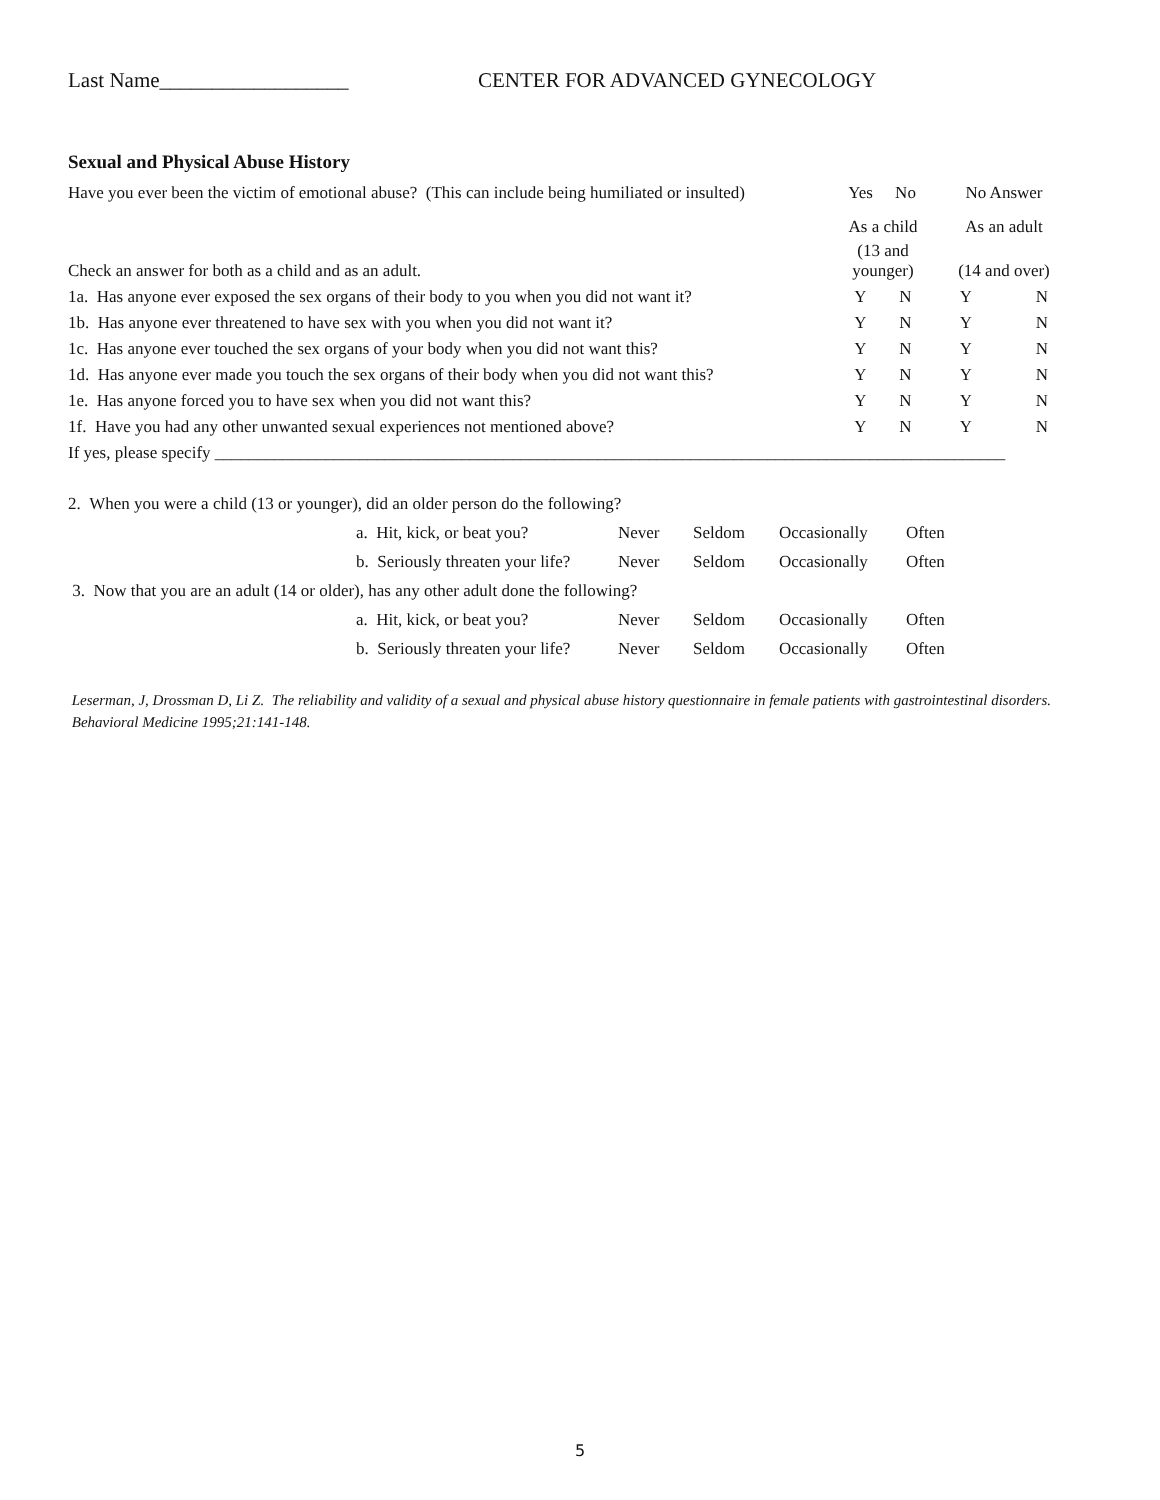Last Name__________________ CENTER FOR ADVANCED GYNECOLOGY
Sexual and Physical Abuse History
| Have you ever been the victim of emotional abuse? (This can include being humiliated or insulted) | Yes | No | No Answer | |
| | As a child | | As an adult | |
| Check an answer for both as a child and as an adult. | (13 and younger) | | (14 and over) | |
| 1a. Has anyone ever exposed the sex organs of their body to you when you did not want it? | Y | N | Y | N |
| 1b. Has anyone ever threatened to have sex with you when you did not want it? | Y | N | Y | N |
| 1c. Has anyone ever touched the sex organs of your body when you did not want this? | Y | N | Y | N |
| 1d. Has anyone ever made you touch the sex organs of their body when you did not want this? | Y | N | Y | N |
| 1e. Has anyone forced you to have sex when you did not want this? | Y | N | Y | N |
| 1f. Have you had any other unwanted sexual experiences not mentioned above? | Y | N | Y | N |
| If yes, please specify _____________________________________________________________________________________________ | | | | |
| 2. When you were a child (13 or younger), did an older person do the following? | | | | | |
| | a. Hit, kick, or beat you? | Never | Seldom | Occasionally | Often |
| | b. Seriously threaten your life? | Never | Seldom | Occasionally | Often |
| 3. Now that you are an adult (14 or older), has any other adult done the following? | | | | | |
| | a. Hit, kick, or beat you? | Never | Seldom | Occasionally | Often |
| | b. Seriously threaten your life? | Never | Seldom | Occasionally | Often |
Leserman, J, Drossman D, Li Z. The reliability and validity of a sexual and physical abuse history questionnaire in female patients with gastrointestinal disorders. Behavioral Medicine 1995;21:141-148.
5